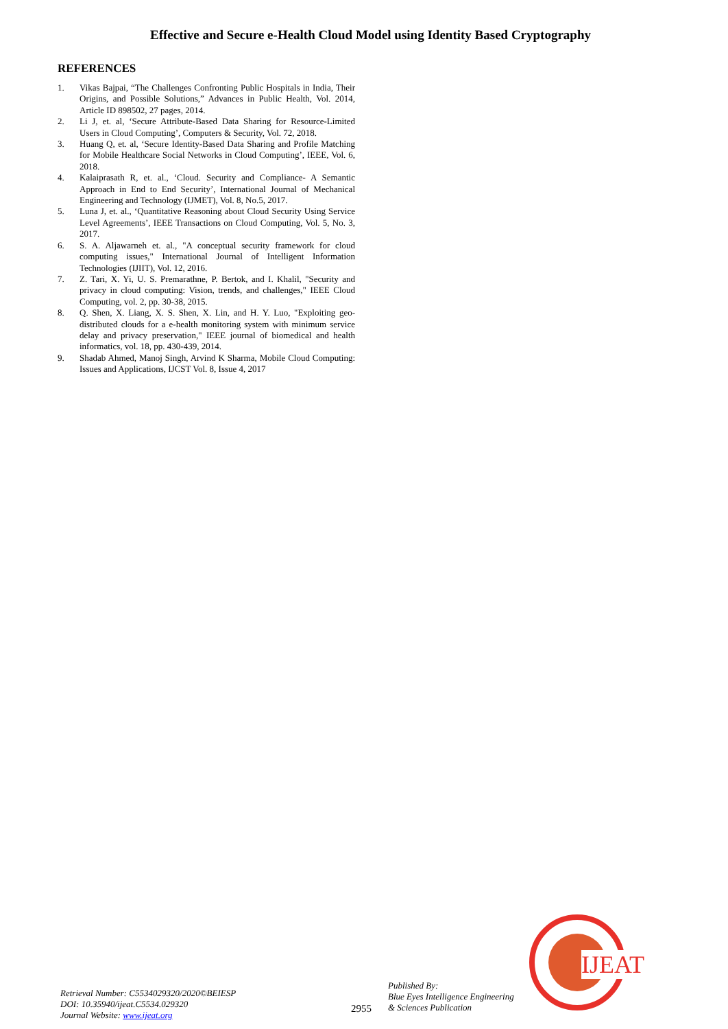Effective and Secure e-Health Cloud Model using Identity Based Cryptography
REFERENCES
1. Vikas Bajpai, “The Challenges Confronting Public Hospitals in India, Their Origins, and Possible Solutions,” Advances in Public Health, Vol. 2014, Article ID 898502, 27 pages, 2014.
2. Li J, et. al, ‘Secure Attribute-Based Data Sharing for Resource-Limited Users in Cloud Computing’, Computers & Security, Vol. 72, 2018.
3. Huang Q, et. al, ‘Secure Identity-Based Data Sharing and Profile Matching for Mobile Healthcare Social Networks in Cloud Computing’, IEEE, Vol. 6, 2018.
4. Kalaiprasath R, et. al., ‘Cloud. Security and Compliance- A Semantic Approach in End to End Security’, International Journal of Mechanical Engineering and Technology (IJMET), Vol. 8, No.5, 2017.
5. Luna J, et. al., ‘Quantitative Reasoning about Cloud Security Using Service Level Agreements’, IEEE Transactions on Cloud Computing, Vol. 5, No. 3, 2017.
6. S. A. Aljawarneh et. al., "A conceptual security framework for cloud computing issues," International Journal of Intelligent Information Technologies (IJIIT), Vol. 12, 2016.
7. Z. Tari, X. Yi, U. S. Premarathne, P. Bertok, and I. Khalil, "Security and privacy in cloud computing: Vision, trends, and challenges," IEEE Cloud Computing, vol. 2, pp. 30-38, 2015.
8. Q. Shen, X. Liang, X. S. Shen, X. Lin, and H. Y. Luo, "Exploiting geo-distributed clouds for a e-health monitoring system with minimum service delay and privacy preservation," IEEE journal of biomedical and health informatics, vol. 18, pp. 430-439, 2014.
9. Shadab Ahmed, Manoj Singh, Arvind K Sharma, Mobile Cloud Computing: Issues and Applications, IJCST Vol. 8, Issue 4, 2017
IJEAT
Retrieval Number: C5534029320/2020©BEIESP
DOI: 10.35940/ijeat.C5534.029320
Journal Website: www.ijeat.org
2955
Published By:
Blue Eyes Intelligence Engineering
& Sciences Publication